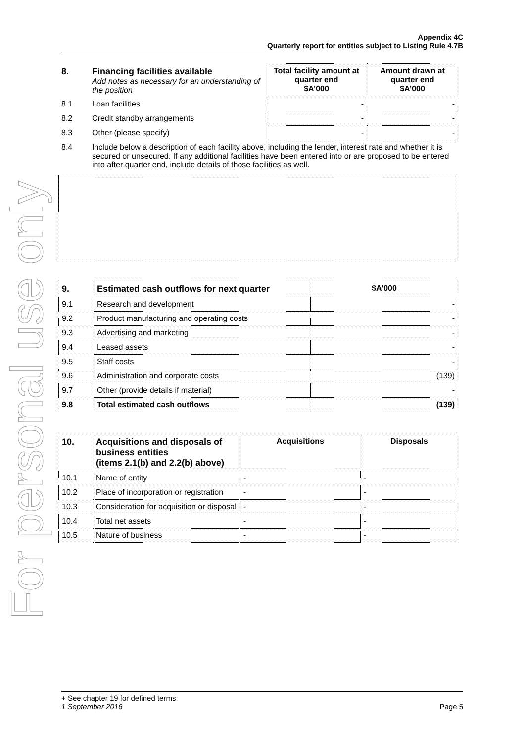For personal use only
Appendix 4C
Quarterly report for entities subject to Listing Rule 4.7B
| 8. | Financing facilities available Add notes as necessary for an understanding of the position | Total facility amount at quarter end $A’000 | Amount drawn at quarter end $A’000 |
| 8.1 | Loan facilities | - | - |
| 8.2 | Credit standby arrangements | - | - |
| 8.3 | Other (please specify) | - | - |
| 8.4 | Include below a description of each facility above, including the lender, interest rate and whether it is secured or unsecured. If any additional facilities have been entered into or are proposed to be entered into after quarter end, include details of those facilities as well. | | |
| 9. | Estimated cash outflows for next quarter | $A’000 |
| --- | --- | --- |
| 9.1 | Research and development | - |
| 9.2 | Product manufacturing and operating costs | - |
| 9.3 | Advertising and marketing | - |
| 9.4 | Leased assets | - |
| 9.5 | Staff costs | - |
| 9.6 | Administration and corporate costs | (139) |
| 9.7 | Other (provide details if material) | - |
| 9.8 | Total estimated cash outflows | (139) |
| 10. | Acquisitions and disposals of business entities (items 2.1(b) and 2.2(b) above) | Acquisitions | Disposals |
| --- | --- | --- | --- |
| 10.1 | Name of entity | - | - |
| 10.2 | Place of incorporation or registration | - | - |
| 10.3 | Consideration for acquisition or disposal | - | - |
| 10.4 | Total net assets | - | - |
| 10.5 | Nature of business | - | - |
+ See chapter 19 for defined terms
1 September 2016 Page 5